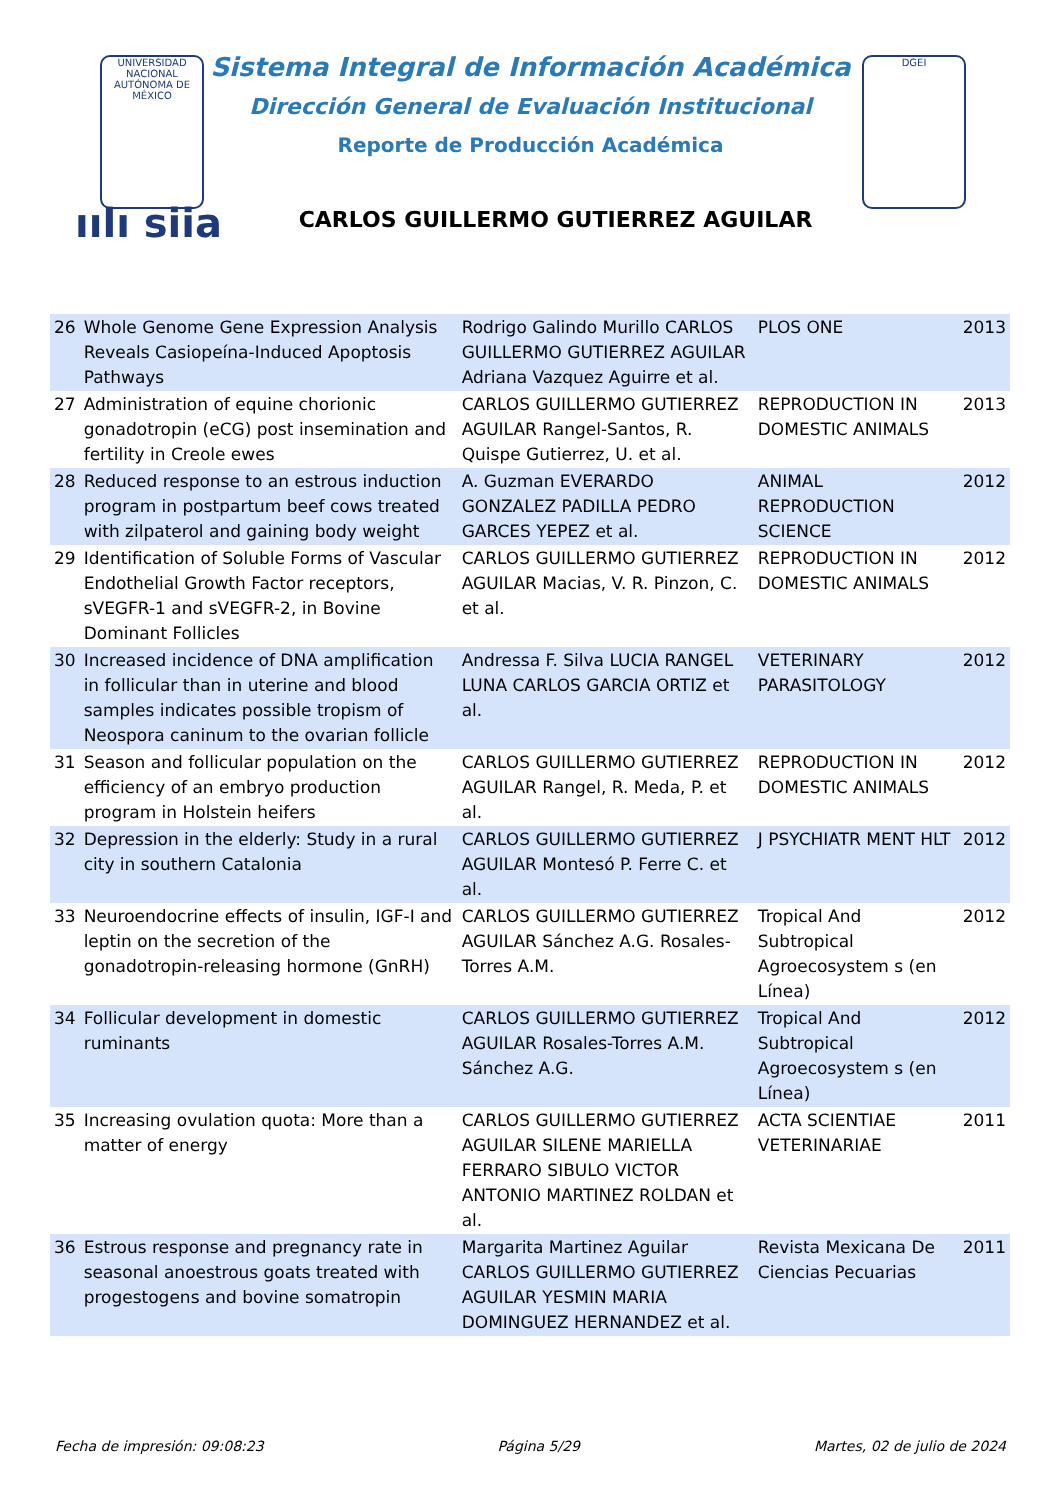UNIVERSIDAD NACIONAL AUTÓNOMA DE MÉXICO
DGEI
Sistema Integral de Información Académica
Dirección General de Evaluación Institucional
Reporte de Producción Académica
ıılı siia
CARLOS GUILLERMO GUTIERREZ AGUILAR
| 26 | Whole Genome Gene Expression Analysis Reveals Casiopeína-Induced Apoptosis Pathways | Rodrigo Galindo Murillo CARLOS GUILLERMO GUTIERREZ AGUILAR Adriana Vazquez Aguirre et al. | PLOS ONE | 2013 |
| 27 | Administration of equine chorionic gonadotropin (eCG) post insemination and fertility in Creole ewes | CARLOS GUILLERMO GUTIERREZ AGUILAR Rangel-Santos, R. Quispe Gutierrez, U. et al. | REPRODUCTION IN DOMESTIC ANIMALS | 2013 |
| 28 | Reduced response to an estrous induction program in postpartum beef cows treated with zilpaterol and gaining body weight | A. Guzman EVERARDO GONZALEZ PADILLA PEDRO GARCES YEPEZ et al. | ANIMAL REPRODUCTION SCIENCE | 2012 |
| 29 | Identification of Soluble Forms of Vascular Endothelial Growth Factor receptors, sVEGFR-1 and sVEGFR-2, in Bovine Dominant Follicles | CARLOS GUILLERMO GUTIERREZ AGUILAR Macias, V. R. Pinzon, C. et al. | REPRODUCTION IN DOMESTIC ANIMALS | 2012 |
| 30 | Increased incidence of DNA amplification in follicular than in uterine and blood samples indicates possible tropism of Neospora caninum to the ovarian follicle | Andressa F. Silva LUCIA RANGEL LUNA CARLOS GARCIA ORTIZ et al. | VETERINARY PARASITOLOGY | 2012 |
| 31 | Season and follicular population on the efficiency of an embryo production program in Holstein heifers | CARLOS GUILLERMO GUTIERREZ AGUILAR Rangel, R. Meda, P. et al. | REPRODUCTION IN DOMESTIC ANIMALS | 2012 |
| 32 | Depression in the elderly: Study in a rural city in southern Catalonia | CARLOS GUILLERMO GUTIERREZ AGUILAR Montesó P. Ferre C. et al. | J PSYCHIATR MENT HLT | 2012 |
| 33 | Neuroendocrine effects of insulin, IGF-I and leptin on the secretion of the gonadotropin-releasing hormone (GnRH) | CARLOS GUILLERMO GUTIERREZ AGUILAR Sánchez A.G. Rosales-Torres A.M. | Tropical And Subtropical Agroecosystem s (en Línea) | 2012 |
| 34 | Follicular development in domestic ruminants | CARLOS GUILLERMO GUTIERREZ AGUILAR Rosales-Torres A.M. Sánchez A.G. | Tropical And Subtropical Agroecosystem s (en Línea) | 2012 |
| 35 | Increasing ovulation quota: More than a matter of energy | CARLOS GUILLERMO GUTIERREZ AGUILAR SILENE MARIELLA FERRARO SIBULO VICTOR ANTONIO MARTINEZ ROLDAN et al. | ACTA SCIENTIAE VETERINARIAE | 2011 |
| 36 | Estrous response and pregnancy rate in seasonal anoestrous goats treated with progestogens and bovine somatropin | Margarita Martinez Aguilar CARLOS GUILLERMO GUTIERREZ AGUILAR YESMIN MARIA DOMINGUEZ HERNANDEZ et al. | Revista Mexicana De Ciencias Pecuarias | 2011 |
Fecha de impresión: 09:08:23 Página 5/29 Martes, 02 de julio de 2024